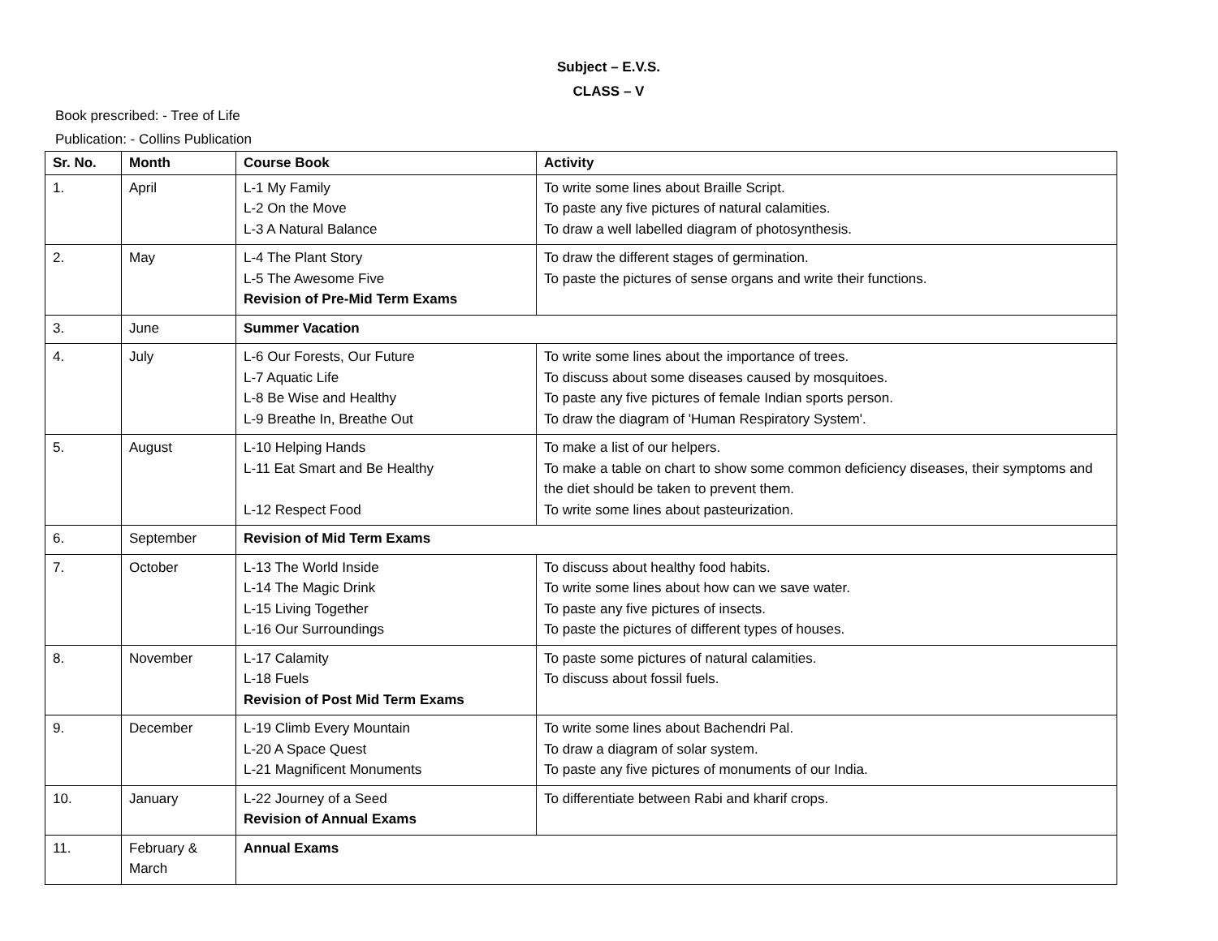Subject – E.V.S.
CLASS – V
Book prescribed: - Tree of Life
Publication: - Collins Publication
| Sr. No. | Month | Course Book | Activity |
| --- | --- | --- | --- |
| 1. | April | L-1 My Family L-2 On the Move L-3 A Natural Balance | To write some lines about Braille Script. To paste any five pictures of natural calamities. To draw a well labelled diagram of photosynthesis. |
| 2. | May | L-4 The Plant Story L-5 The Awesome Five Revision of Pre-Mid Term Exams | To draw the different stages of germination. To paste the pictures of sense organs and write their functions. |
| 3. | June | Summer Vacation | |
| 4. | July | L-6 Our Forests, Our Future L-7 Aquatic Life L-8 Be Wise and Healthy L-9 Breathe In, Breathe Out | To write some lines about the importance of trees. To discuss about some diseases caused by mosquitoes. To paste any five pictures of female Indian sports person. To draw the diagram of 'Human Respiratory System'. |
| 5. | August | L-10 Helping Hands L-11 Eat Smart and Be Healthy L-12 Respect Food | To make a list of our helpers. To make a table on chart to show some common deficiency diseases, their symptoms and the diet should be taken to prevent them. To write some lines about pasteurization. |
| 6. | September | Revision of Mid Term Exams | |
| 7. | October | L-13 The World Inside L-14 The Magic Drink L-15 Living Together L-16 Our Surroundings | To discuss about healthy food habits. To write some lines about how can we save water. To paste any five pictures of insects. To paste the pictures of different types of houses. |
| 8. | November | L-17 Calamity L-18 Fuels Revision of Post Mid Term Exams | To paste some pictures of natural calamities. To discuss about fossil fuels. |
| 9. | December | L-19 Climb Every Mountain L-20 A Space Quest L-21 Magnificent Monuments | To write some lines about Bachendri Pal. To draw a diagram of solar system. To paste any five pictures of monuments of our India. |
| 10. | January | L-22 Journey of a Seed Revision of Annual Exams | To differentiate between Rabi and kharif crops. |
| 11. | February & March | Annual Exams | |